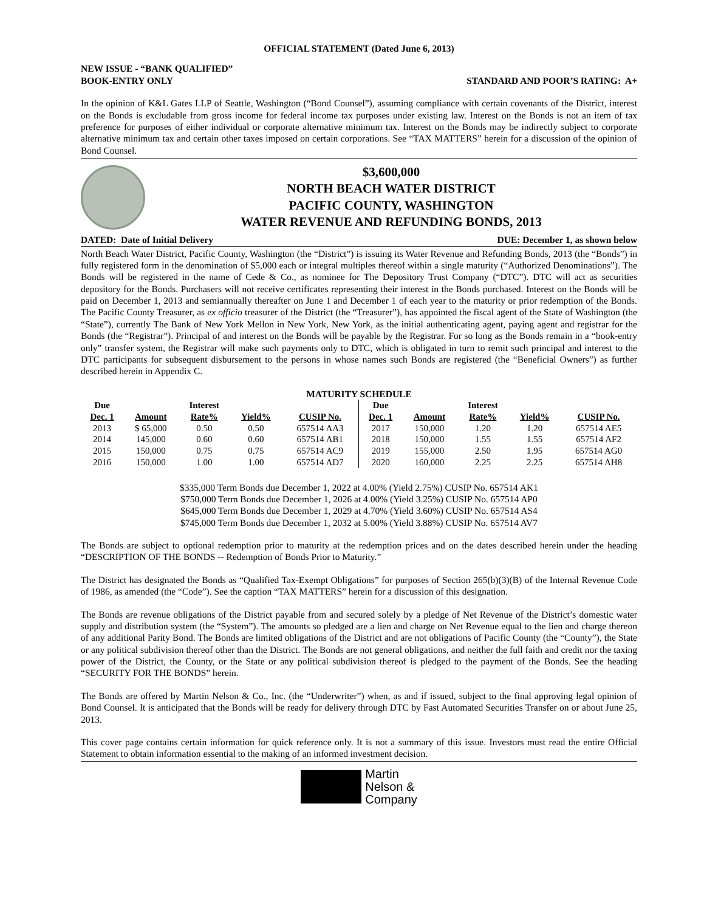OFFICIAL STATEMENT (Dated June 6, 2013)
NEW ISSUE - “BANK QUALIFIED”
BOOK-ENTRY ONLY STANDARD AND POOR’S RATING: A+
In the opinion of K&L Gates LLP of Seattle, Washington (“Bond Counsel”), assuming compliance with certain covenants of the District, interest on the Bonds is excludable from gross income for federal income tax purposes under existing law. Interest on the Bonds is not an item of tax preference for purposes of either individual or corporate alternative minimum tax. Interest on the Bonds may be indirectly subject to corporate alternative minimum tax and certain other taxes imposed on certain corporations. See “TAX MATTERS” herein for a discussion of the opinion of Bond Counsel.
$3,600,000
NORTH BEACH WATER DISTRICT
PACIFIC COUNTY, WASHINGTON
WATER REVENUE AND REFUNDING BONDS, 2013
DATED: Date of Initial Delivery DUE: December 1, as shown below
North Beach Water District, Pacific County, Washington (the “District”) is issuing its Water Revenue and Refunding Bonds, 2013 (the “Bonds”) in fully registered form in the denomination of $5,000 each or integral multiples thereof within a single maturity (“Authorized Denominations”). The Bonds will be registered in the name of Cede & Co., as nominee for The Depository Trust Company (“DTC”). DTC will act as securities depository for the Bonds. Purchasers will not receive certificates representing their interest in the Bonds purchased. Interest on the Bonds will be paid on December 1, 2013 and semiannually thereafter on June 1 and December 1 of each year to the maturity or prior redemption of the Bonds. The Pacific County Treasurer, as ex officio treasurer of the District (the “Treasurer”), has appointed the fiscal agent of the State of Washington (the “State”), currently The Bank of New York Mellon in New York, New York, as the initial authenticating agent, paying agent and registrar for the Bonds (the “Registrar”). Principal of and interest on the Bonds will be payable by the Registrar. For so long as the Bonds remain in a “book-entry only” transfer system, the Registrar will make such payments only to DTC, which is obligated in turn to remit such principal and interest to the DTC participants for subsequent disbursement to the persons in whose names such Bonds are registered (the “Beneficial Owners”) as further described herein in Appendix C.
MATURITY SCHEDULE
| Due | | Interest | | | Due | | Interest | | |
| --- | --- | --- | --- | --- | --- | --- | --- | --- | --- |
| Dec. 1 | Amount | Rate% | Yield% | CUSIP No. | Dec. 1 | Amount | Rate% | Yield% | CUSIP No. |
| 2013 | $ 65,000 | 0.50 | 0.50 | 657514 AA3 | 2017 | 150,000 | 1.20 | 1.20 | 657514 AE5 |
| 2014 | 145,000 | 0.60 | 0.60 | 657514 AB1 | 2018 | 150,000 | 1.55 | 1.55 | 657514 AF2 |
| 2015 | 150,000 | 0.75 | 0.75 | 657514 AC9 | 2019 | 155,000 | 2.50 | 1.95 | 657514 AG0 |
| 2016 | 150,000 | 1.00 | 1.00 | 657514 AD7 | 2020 | 160,000 | 2.25 | 2.25 | 657514 AH8 |
$335,000 Term Bonds due December 1, 2022 at 4.00% (Yield 2.75%) CUSIP No. 657514 AK1
$750,000 Term Bonds due December 1, 2026 at 4.00% (Yield 3.25%) CUSIP No. 657514 AP0
$645,000 Term Bonds due December 1, 2029 at 4.70% (Yield 3.60%) CUSIP No. 657514 AS4
$745,000 Term Bonds due December 1, 2032 at 5.00% (Yield 3.88%) CUSIP No. 657514 AV7
The Bonds are subject to optional redemption prior to maturity at the redemption prices and on the dates described herein under the heading “DESCRIPTION OF THE BONDS -- Redemption of Bonds Prior to Maturity.”
The District has designated the Bonds as “Qualified Tax-Exempt Obligations” for purposes of Section 265(b)(3)(B) of the Internal Revenue Code of 1986, as amended (the “Code”). See the caption “TAX MATTERS” herein for a discussion of this designation.
The Bonds are revenue obligations of the District payable from and secured solely by a pledge of Net Revenue of the District’s domestic water supply and distribution system (the “System”). The amounts so pledged are a lien and charge on Net Revenue equal to the lien and charge thereon of any additional Parity Bond. The Bonds are limited obligations of the District and are not obligations of Pacific County (the “County”), the State or any political subdivision thereof other than the District. The Bonds are not general obligations, and neither the full faith and credit nor the taxing power of the District, the County, or the State or any political subdivision thereof is pledged to the payment of the Bonds. See the heading “SECURITY FOR THE BONDS” herein.
The Bonds are offered by Martin Nelson & Co., Inc. (the “Underwriter”) when, as and if issued, subject to the final approving legal opinion of Bond Counsel. It is anticipated that the Bonds will be ready for delivery through DTC by Fast Automated Securities Transfer on or about June 25, 2013.
This cover page contains certain information for quick reference only. It is not a summary of this issue. Investors must read the entire Official Statement to obtain information essential to the making of an informed investment decision.
Martin
Nelson &
Company